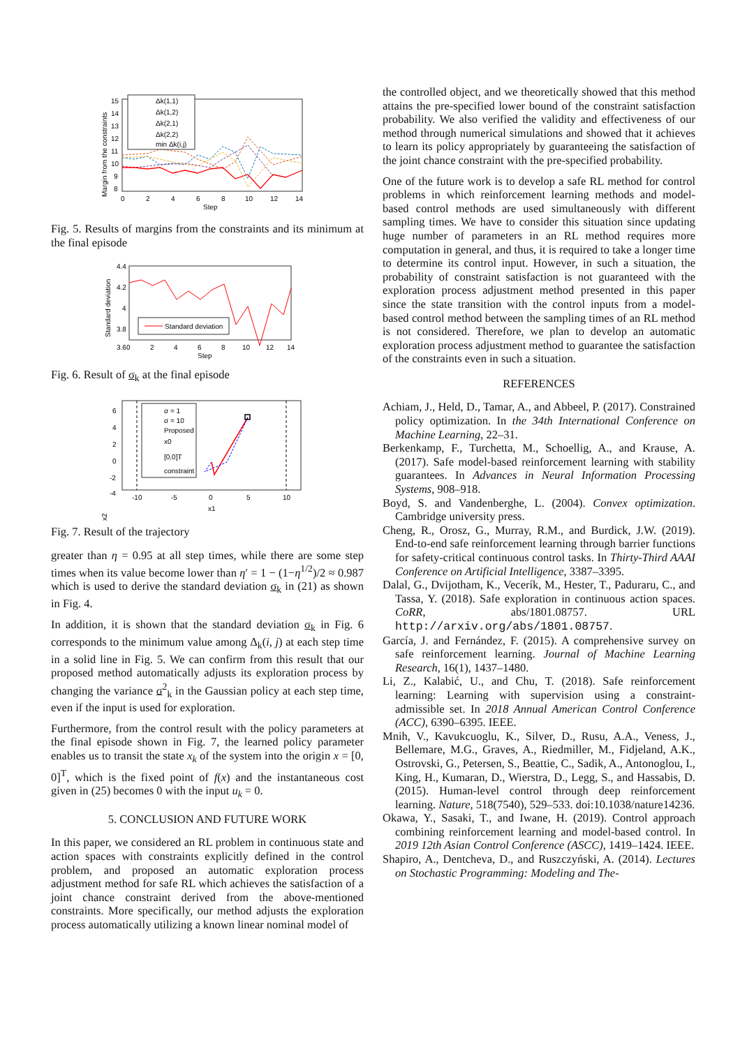Margin from the constraints
15
14
13
12
11
10
9
8
0
2
4
6
8
10
12
14
Step
Δk(1,1)
Δk(1,2)
Δk(2,1)
Δk(2,2)
min Δk(i,j)
Fig. 5. Results of margins from the constraints and its minimum at the final episode
Standard deviation
4.4
4.2
4
3.8
3.6
.
.
0
2
4
6
8
10
12
14
Step
Standard deviation
Fig. 6. Result of σ<sub>k</sub> at the final episode
x2
6
4
2
0
-2
-4
-10
-5
0
5
10
x1
σ = 1
σ = 10
Proposed
x0
[0,0]T
constraint
Fig. 7. Result of the trajectory
greater than η = 0.95 at all step times, while there are some step times when its value become lower than η′ = 1 − (1−η<sup>1/2</sup>)/2 ≈ 0.987 which is used to derive the standard deviation σ<sub>k</sub> in (21) as shown in Fig. 4.
In addition, it is shown that the standard deviation σ<sub>k</sub> in Fig. 6 corresponds to the minimum value among Δ<sub>k</sub>(i, j) at each step time in a solid line in Fig. 5. We can confirm from this result that our proposed method automatically adjusts its exploration process by changing the variance σ<sup>2</sup><sub>k</sub> in the Gaussian policy at each step time, even if the input is used for exploration.
Furthermore, from the control result with the policy parameters at the final episode shown in Fig. 7, the learned policy parameter enables us to transit the state x<sub>k</sub> of the system into the origin x = [0, 0]<sup>T</sup>, which is the fixed point of f(x) and the instantaneous cost given in (25) becomes 0 with the input u<sub>k</sub> = 0.
5. CONCLUSION AND FUTURE WORK
In this paper, we considered an RL problem in continuous state and action spaces with constraints explicitly defined in the control problem, and proposed an automatic exploration process adjustment method for safe RL which achieves the satisfaction of a joint chance constraint derived from the above-mentioned constraints. More specifically, our method adjusts the exploration process automatically utilizing a known linear nominal model of
the controlled object, and we theoretically showed that this method attains the pre-specified lower bound of the constraint satisfaction probability. We also verified the validity and effectiveness of our method through numerical simulations and showed that it achieves to learn its policy appropriately by guaranteeing the satisfaction of the joint chance constraint with the pre-specified probability.
One of the future work is to develop a safe RL method for control problems in which reinforcement learning methods and model-based control methods are used simultaneously with different sampling times. We have to consider this situation since updating huge number of parameters in an RL method requires more computation in general, and thus, it is required to take a longer time to determine its control input. However, in such a situation, the probability of constraint satisfaction is not guaranteed with the exploration process adjustment method presented in this paper since the state transition with the control inputs from a model-based control method between the sampling times of an RL method is not considered. Therefore, we plan to develop an automatic exploration process adjustment method to guarantee the satisfaction of the constraints even in such a situation.
REFERENCES
Achiam, J., Held, D., Tamar, A., and Abbeel, P. (2017). Constrained policy optimization. In the 34th International Conference on Machine Learning, 22–31.
Berkenkamp, F., Turchetta, M., Schoellig, A., and Krause, A. (2017). Safe model-based reinforcement learning with stability guarantees. In Advances in Neural Information Processing Systems, 908–918.
Boyd, S. and Vandenberghe, L. (2004). Convex optimization. Cambridge university press.
Cheng, R., Orosz, G., Murray, R.M., and Burdick, J.W. (2019). End-to-end safe reinforcement learning through barrier functions for safety-critical continuous control tasks. In Thirty-Third AAAI Conference on Artificial Intelligence, 3387–3395.
Dalal, G., Dvijotham, K., Vecerík, M., Hester, T., Paduraru, C., and Tassa, Y. (2018). Safe exploration in continuous action spaces. CoRR, abs/1801.08757. URL http://arxiv.org/abs/1801.08757.
García, J. and Fernández, F. (2015). A comprehensive survey on safe reinforcement learning. Journal of Machine Learning Research, 16(1), 1437–1480.
Li, Z., Kalabić, U., and Chu, T. (2018). Safe reinforcement learning: Learning with supervision using a constraint-admissible set. In 2018 Annual American Control Conference (ACC), 6390–6395. IEEE.
Mnih, V., Kavukcuoglu, K., Silver, D., Rusu, A.A., Veness, J., Bellemare, M.G., Graves, A., Riedmiller, M., Fidjeland, A.K., Ostrovski, G., Petersen, S., Beattie, C., Sadik, A., Antonoglou, I., King, H., Kumaran, D., Wierstra, D., Legg, S., and Hassabis, D. (2015). Human-level control through deep reinforcement learning. Nature, 518(7540), 529–533. doi:10.1038/nature14236.
Okawa, Y., Sasaki, T., and Iwane, H. (2019). Control approach combining reinforcement learning and model-based control. In 2019 12th Asian Control Conference (ASCC), 1419–1424. IEEE.
Shapiro, A., Dentcheva, D., and Ruszczyński, A. (2014). Lectures on Stochastic Programming: Modeling and The-